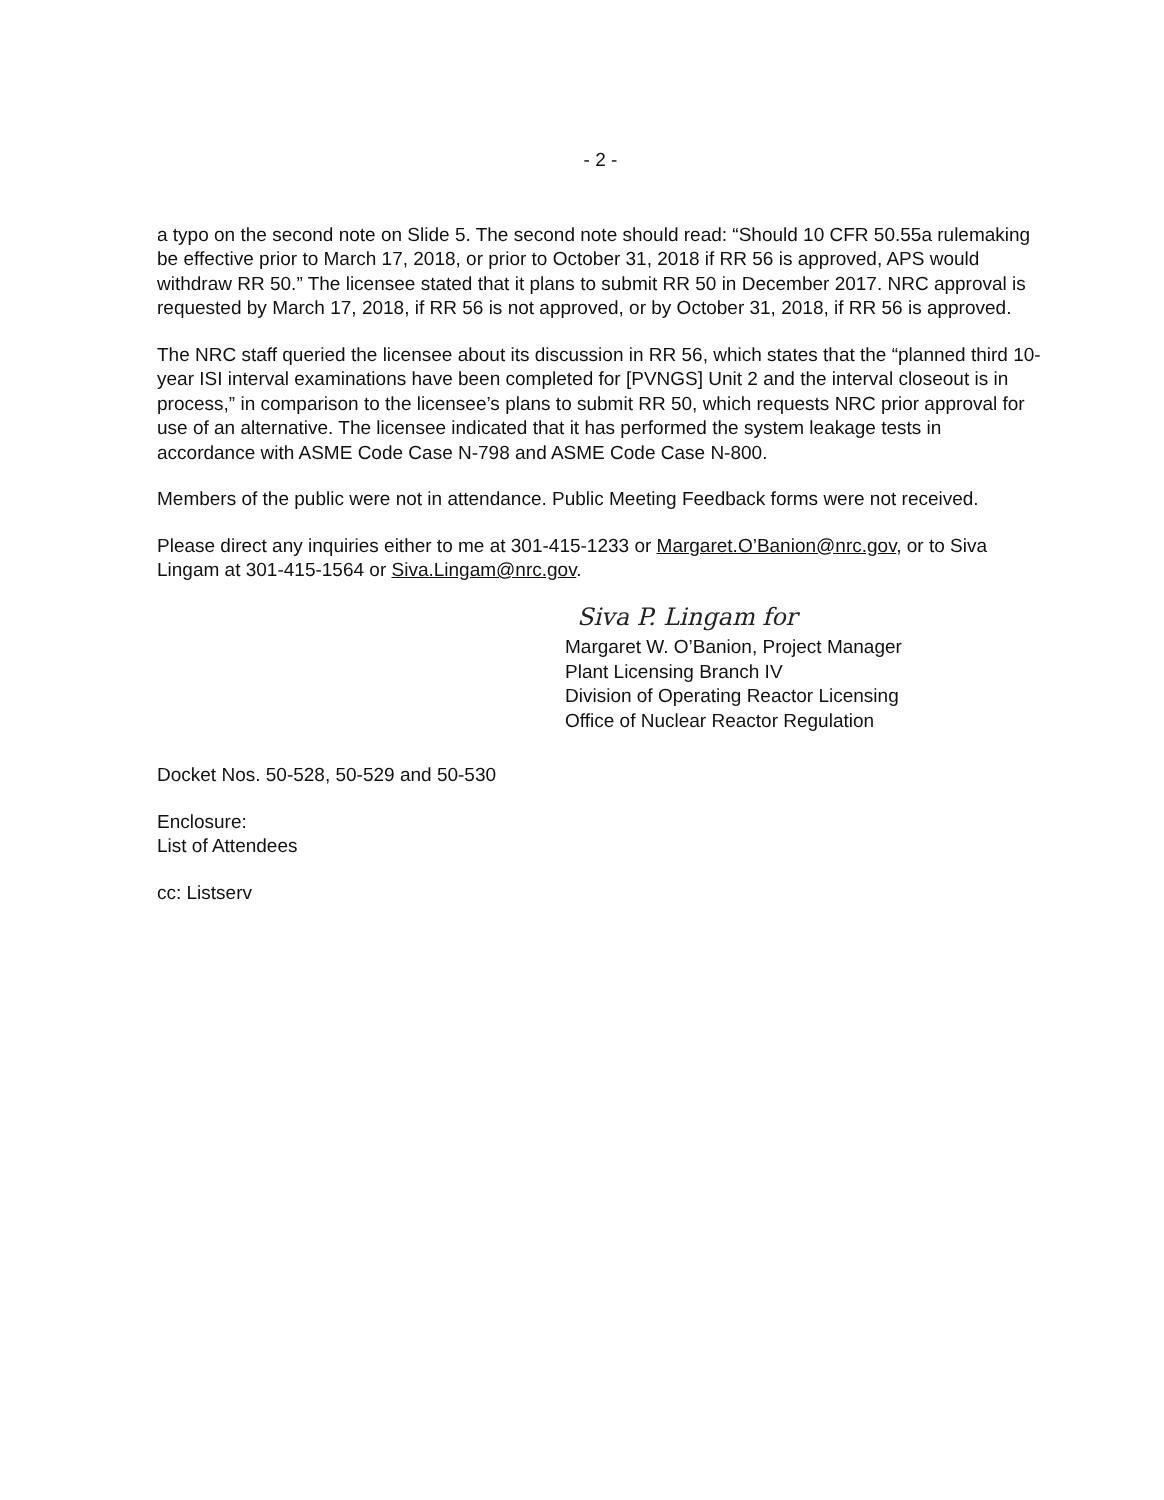- 2 -
a typo on the second note on Slide 5. The second note should read: “Should 10 CFR 50.55a rulemaking be effective prior to March 17, 2018, or prior to October 31, 2018 if RR 56 is approved, APS would withdraw RR 50.” The licensee stated that it plans to submit RR 50 in December 2017. NRC approval is requested by March 17, 2018, if RR 56 is not approved, or by October 31, 2018, if RR 56 is approved.
The NRC staff queried the licensee about its discussion in RR 56, which states that the “planned third 10-year ISI interval examinations have been completed for [PVNGS] Unit 2 and the interval closeout is in process,” in comparison to the licensee’s plans to submit RR 50, which requests NRC prior approval for use of an alternative. The licensee indicated that it has performed the system leakage tests in accordance with ASME Code Case N-798 and ASME Code Case N-800.
Members of the public were not in attendance. Public Meeting Feedback forms were not received.
Please direct any inquiries either to me at 301-415-1233 or Margaret.O’Banion@nrc.gov, or to Siva Lingam at 301-415-1564 or Siva.Lingam@nrc.gov.
Siva P. Lingam for
Margaret W. O’Banion, Project Manager
Plant Licensing Branch IV
Division of Operating Reactor Licensing
Office of Nuclear Reactor Regulation
Docket Nos. 50-528, 50-529 and 50-530
Enclosure:
List of Attendees
cc: Listserv